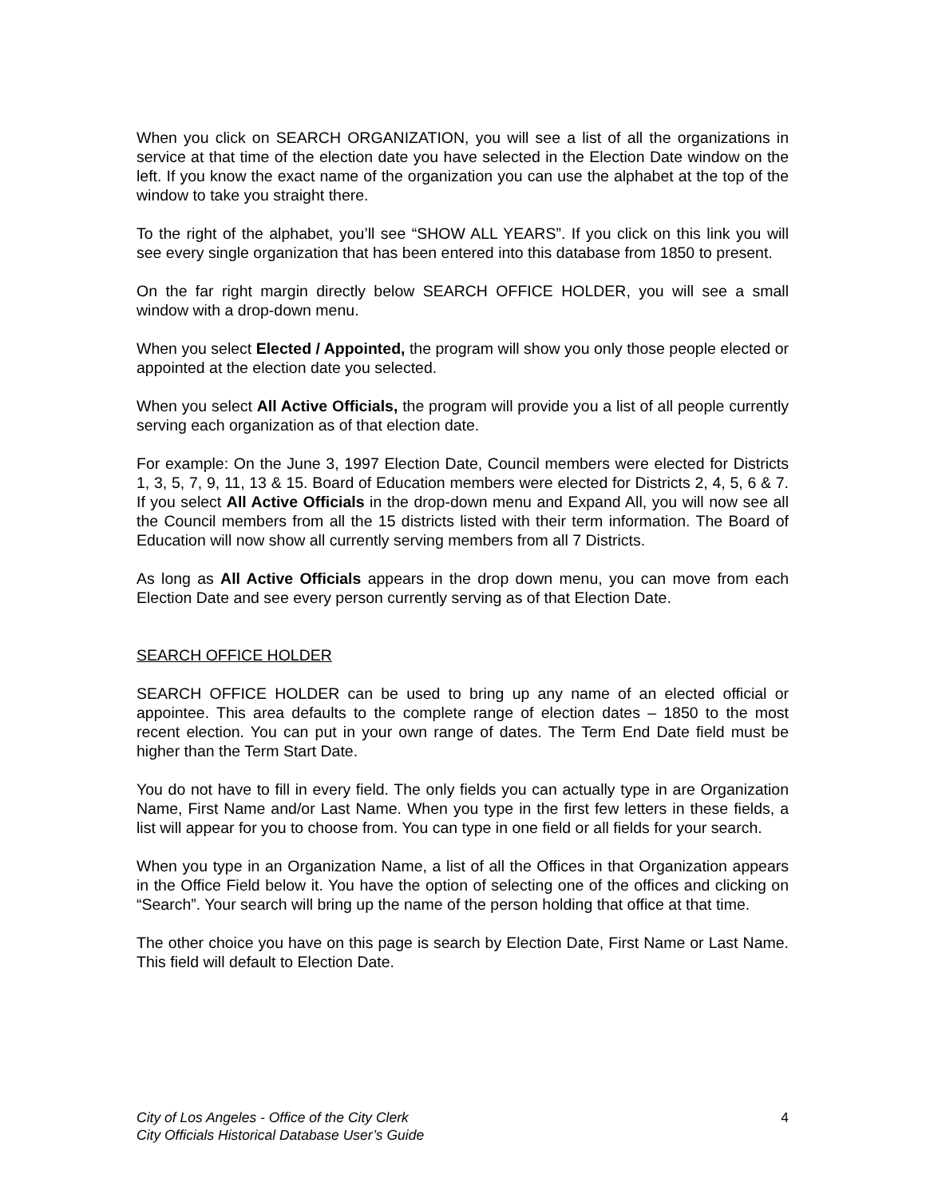When you click on SEARCH ORGANIZATION, you will see a list of all the organizations in service at that time of the election date you have selected in the Election Date window on the left. If you know the exact name of the organization you can use the alphabet at the top of the window to take you straight there.
To the right of the alphabet, you’ll see “SHOW ALL YEARS”. If you click on this link you will see every single organization that has been entered into this database from 1850 to present.
On the far right margin directly below SEARCH OFFICE HOLDER, you will see a small window with a drop-down menu.
When you select Elected / Appointed, the program will show you only those people elected or appointed at the election date you selected.
When you select All Active Officials, the program will provide you a list of all people currently serving each organization as of that election date.
For example: On the June 3, 1997 Election Date, Council members were elected for Districts 1, 3, 5, 7, 9, 11, 13 & 15. Board of Education members were elected for Districts 2, 4, 5, 6 & 7. If you select All Active Officials in the drop-down menu and Expand All, you will now see all the Council members from all the 15 districts listed with their term information. The Board of Education will now show all currently serving members from all 7 Districts.
As long as All Active Officials appears in the drop down menu, you can move from each Election Date and see every person currently serving as of that Election Date.
SEARCH OFFICE HOLDER
SEARCH OFFICE HOLDER can be used to bring up any name of an elected official or appointee. This area defaults to the complete range of election dates – 1850 to the most recent election. You can put in your own range of dates. The Term End Date field must be higher than the Term Start Date.
You do not have to fill in every field. The only fields you can actually type in are Organization Name, First Name and/or Last Name. When you type in the first few letters in these fields, a list will appear for you to choose from. You can type in one field or all fields for your search.
When you type in an Organization Name, a list of all the Offices in that Organization appears in the Office Field below it. You have the option of selecting one of the offices and clicking on “Search”. Your search will bring up the name of the person holding that office at that time.
The other choice you have on this page is search by Election Date, First Name or Last Name. This field will default to Election Date.
City of Los Angeles - Office of the City Clerk
City Officials Historical Database User’s Guide
4